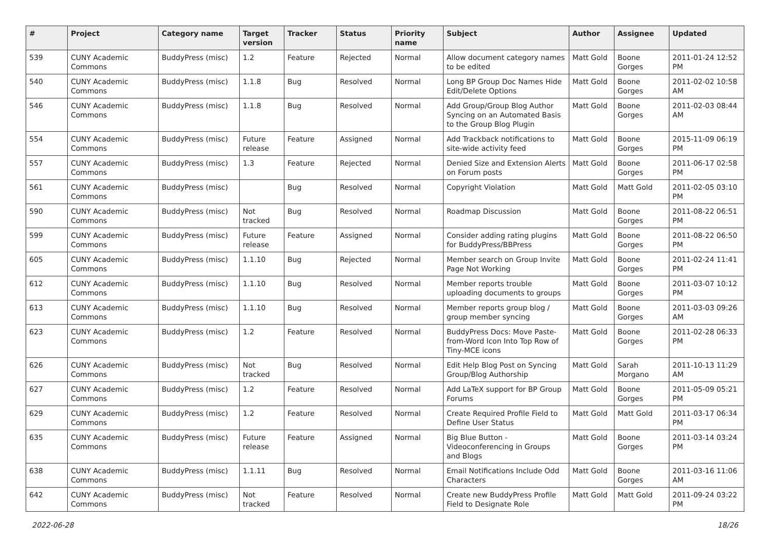| # | Project | Category name | Target version | Tracker | Status | Priority name | Subject | Author | Assignee | Updated |
| --- | --- | --- | --- | --- | --- | --- | --- | --- | --- | --- |
| 539 | CUNY Academic Commons | BuddyPress (misc) | 1.2 | Feature | Rejected | Normal | Allow document category names to be edited | Matt Gold | Boone Gorges | 2011-01-24 12:52 PM |
| 540 | CUNY Academic Commons | BuddyPress (misc) | 1.1.8 | Bug | Resolved | Normal | Long BP Group Doc Names Hide Edit/Delete Options | Matt Gold | Boone Gorges | 2011-02-02 10:58 AM |
| 546 | CUNY Academic Commons | BuddyPress (misc) | 1.1.8 | Bug | Resolved | Normal | Add Group/Group Blog Author Syncing on an Automated Basis to the Group Blog Plugin | Matt Gold | Boone Gorges | 2011-02-03 08:44 AM |
| 554 | CUNY Academic Commons | BuddyPress (misc) | Future release | Feature | Assigned | Normal | Add Trackback notifications to site-wide activity feed | Matt Gold | Boone Gorges | 2015-11-09 06:19 PM |
| 557 | CUNY Academic Commons | BuddyPress (misc) | 1.3 | Feature | Rejected | Normal | Denied Size and Extension Alerts on Forum posts | Matt Gold | Boone Gorges | 2011-06-17 02:58 PM |
| 561 | CUNY Academic Commons | BuddyPress (misc) | | Bug | Resolved | Normal | Copyright Violation | Matt Gold | Matt Gold | 2011-02-05 03:10 PM |
| 590 | CUNY Academic Commons | BuddyPress (misc) | Not tracked | Bug | Resolved | Normal | Roadmap Discussion | Matt Gold | Boone Gorges | 2011-08-22 06:51 PM |
| 599 | CUNY Academic Commons | BuddyPress (misc) | Future release | Feature | Assigned | Normal | Consider adding rating plugins for BuddyPress/BBPress | Matt Gold | Boone Gorges | 2011-08-22 06:50 PM |
| 605 | CUNY Academic Commons | BuddyPress (misc) | 1.1.10 | Bug | Rejected | Normal | Member search on Group Invite Page Not Working | Matt Gold | Boone Gorges | 2011-02-24 11:41 PM |
| 612 | CUNY Academic Commons | BuddyPress (misc) | 1.1.10 | Bug | Resolved | Normal | Member reports trouble uploading documents to groups | Matt Gold | Boone Gorges | 2011-03-07 10:12 PM |
| 613 | CUNY Academic Commons | BuddyPress (misc) | 1.1.10 | Bug | Resolved | Normal | Member reports group blog / group member syncing | Matt Gold | Boone Gorges | 2011-03-03 09:26 AM |
| 623 | CUNY Academic Commons | BuddyPress (misc) | 1.2 | Feature | Resolved | Normal | BuddyPress Docs: Move Paste-from-Word Icon Into Top Row of Tiny-MCE icons | Matt Gold | Boone Gorges | 2011-02-28 06:33 PM |
| 626 | CUNY Academic Commons | BuddyPress (misc) | Not tracked | Bug | Resolved | Normal | Edit Help Blog Post on Syncing Group/Blog Authorship | Matt Gold | Sarah Morgano | 2011-10-13 11:29 AM |
| 627 | CUNY Academic Commons | BuddyPress (misc) | 1.2 | Feature | Resolved | Normal | Add LaTeX support for BP Group Forums | Matt Gold | Boone Gorges | 2011-05-09 05:21 PM |
| 629 | CUNY Academic Commons | BuddyPress (misc) | 1.2 | Feature | Resolved | Normal | Create Required Profile Field to Define User Status | Matt Gold | Matt Gold | 2011-03-17 06:34 PM |
| 635 | CUNY Academic Commons | BuddyPress (misc) | Future release | Feature | Assigned | Normal | Big Blue Button - Videoconferencing in Groups and Blogs | Matt Gold | Boone Gorges | 2011-03-14 03:24 PM |
| 638 | CUNY Academic Commons | BuddyPress (misc) | 1.1.11 | Bug | Resolved | Normal | Email Notifications Include Odd Characters | Matt Gold | Boone Gorges | 2011-03-16 11:06 AM |
| 642 | CUNY Academic Commons | BuddyPress (misc) | Not tracked | Feature | Resolved | Normal | Create new BuddyPress Profile Field to Designate Role | Matt Gold | Matt Gold | 2011-09-24 03:22 PM |
2022-06-28 18/26